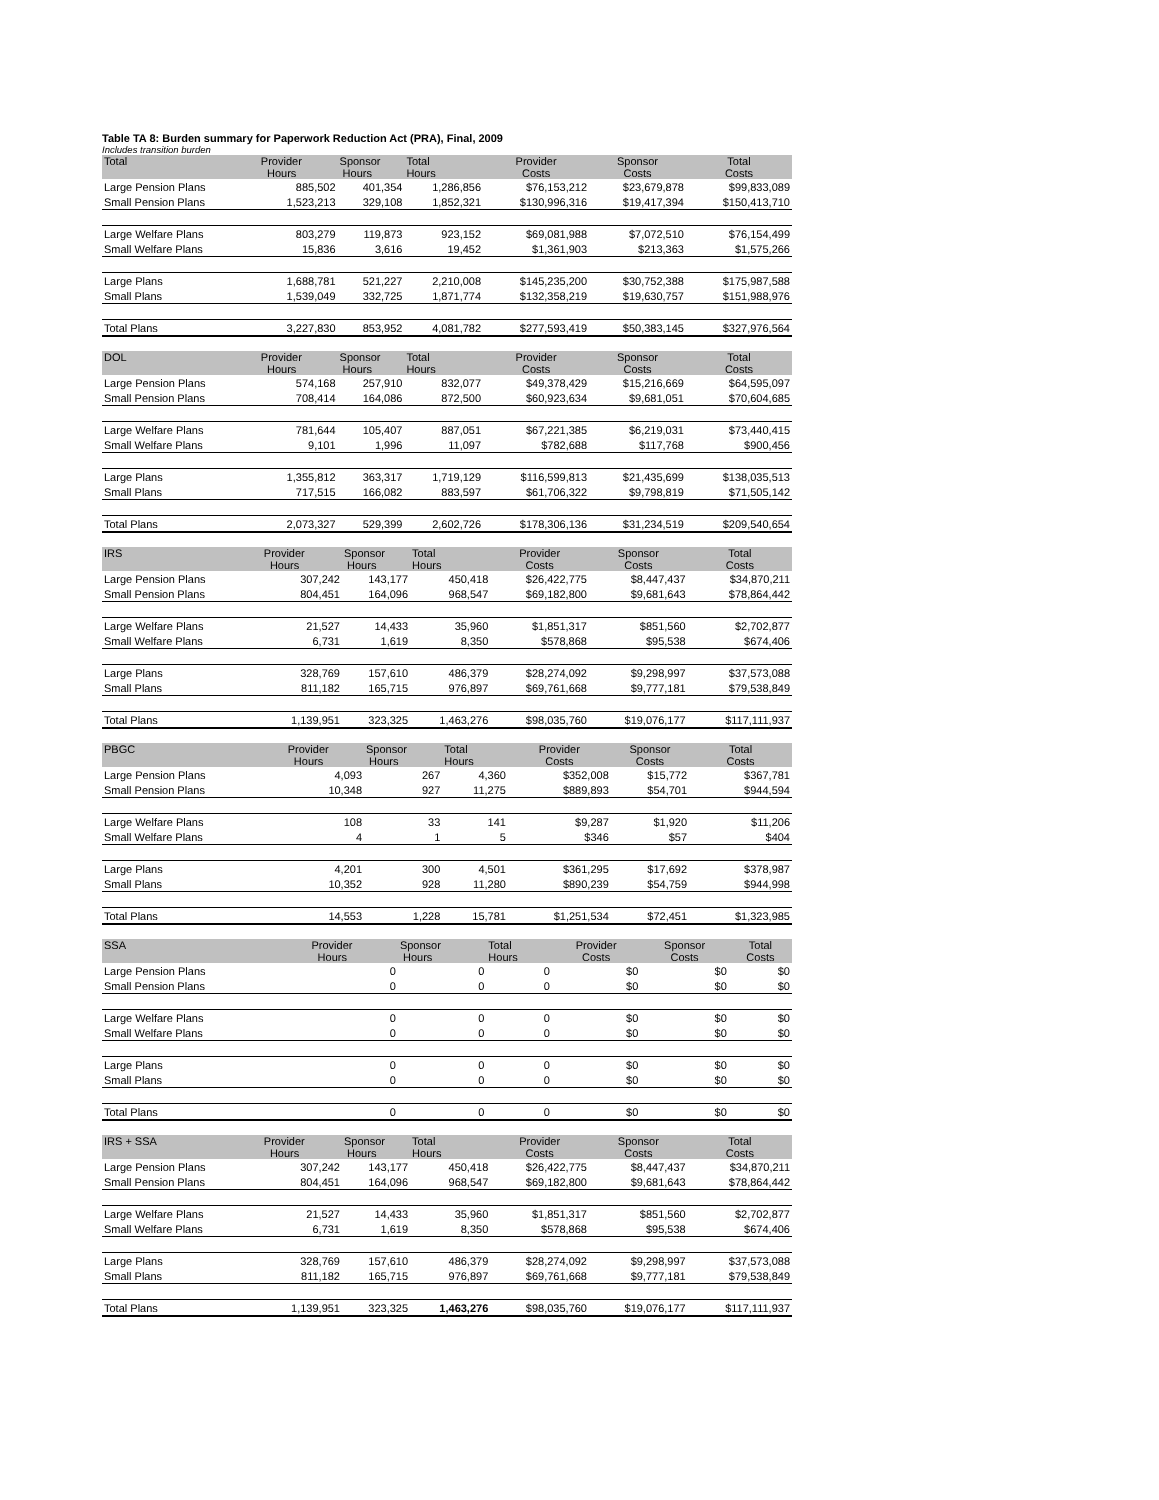Table TA 8: Burden summary for Paperwork Reduction Act (PRA), Final, 2009
Includes transition burden
| Total | Provider Hours | Sponsor Hours | Total Hours | Provider Costs | Sponsor Costs | Total Costs |
| --- | --- | --- | --- | --- | --- | --- |
| Large Pension Plans | 885,502 | 401,354 | 1,286,856 | $76,153,212 | $23,679,878 | $99,833,089 |
| Small Pension Plans | 1,523,213 | 329,108 | 1,852,321 | $130,996,316 | $19,417,394 | $150,413,710 |
| Large Welfare Plans | 803,279 | 119,873 | 923,152 | $69,081,988 | $7,072,510 | $76,154,499 |
| Small Welfare Plans | 15,836 | 3,616 | 19,452 | $1,361,903 | $213,363 | $1,575,266 |
| Large Plans | 1,688,781 | 521,227 | 2,210,008 | $145,235,200 | $30,752,388 | $175,987,588 |
| Small Plans | 1,539,049 | 332,725 | 1,871,774 | $132,358,219 | $19,630,757 | $151,988,976 |
| Total Plans | 3,227,830 | 853,952 | 4,081,782 | $277,593,419 | $50,383,145 | $327,976,564 |
| DOL | Provider Hours | Sponsor Hours | Total Hours | Provider Costs | Sponsor Costs | Total Costs |
| --- | --- | --- | --- | --- | --- | --- |
| Large Pension Plans | 574,168 | 257,910 | 832,077 | $49,378,429 | $15,216,669 | $64,595,097 |
| Small Pension Plans | 708,414 | 164,086 | 872,500 | $60,923,634 | $9,681,051 | $70,604,685 |
| Large Welfare Plans | 781,644 | 105,407 | 887,051 | $67,221,385 | $6,219,031 | $73,440,415 |
| Small Welfare Plans | 9,101 | 1,996 | 11,097 | $782,688 | $117,768 | $900,456 |
| Large Plans | 1,355,812 | 363,317 | 1,719,129 | $116,599,813 | $21,435,699 | $138,035,513 |
| Small Plans | 717,515 | 166,082 | 883,597 | $61,706,322 | $9,798,819 | $71,505,142 |
| Total Plans | 2,073,327 | 529,399 | 2,602,726 | $178,306,136 | $31,234,519 | $209,540,654 |
| IRS | Provider Hours | Sponsor Hours | Total Hours | Provider Costs | Sponsor Costs | Total Costs |
| --- | --- | --- | --- | --- | --- | --- |
| Large Pension Plans | 307,242 | 143,177 | 450,418 | $26,422,775 | $8,447,437 | $34,870,211 |
| Small Pension Plans | 804,451 | 164,096 | 968,547 | $69,182,800 | $9,681,643 | $78,864,442 |
| Large Welfare Plans | 21,527 | 14,433 | 35,960 | $1,851,317 | $851,560 | $2,702,877 |
| Small Welfare Plans | 6,731 | 1,619 | 8,350 | $578,868 | $95,538 | $674,406 |
| Large Plans | 328,769 | 157,610 | 486,379 | $28,274,092 | $9,298,997 | $37,573,088 |
| Small Plans | 811,182 | 165,715 | 976,897 | $69,761,668 | $9,777,181 | $79,538,849 |
| Total Plans | 1,139,951 | 323,325 | 1,463,276 | $98,035,760 | $19,076,177 | $117,111,937 |
| PBGC | Provider Hours | Sponsor Hours | Total Hours | Provider Costs | Sponsor Costs | Total Costs |
| --- | --- | --- | --- | --- | --- | --- |
| Large Pension Plans | 4,093 | 267 | 4,360 | $352,008 | $15,772 | $367,781 |
| Small Pension Plans | 10,348 | 927 | 11,275 | $889,893 | $54,701 | $944,594 |
| Large Welfare Plans | 108 | 33 | 141 | $9,287 | $1,920 | $11,206 |
| Small Welfare Plans | 4 | 1 | 5 | $346 | $57 | $404 |
| Large Plans | 4,201 | 300 | 4,501 | $361,295 | $17,692 | $378,987 |
| Small Plans | 10,352 | 928 | 11,280 | $890,239 | $54,759 | $944,998 |
| Total Plans | 14,553 | 1,228 | 15,781 | $1,251,534 | $72,451 | $1,323,985 |
| SSA | Provider Hours | Sponsor Hours | Total Hours | Provider Costs | Sponsor Costs | Total Costs |
| --- | --- | --- | --- | --- | --- | --- |
| Large Pension Plans | 0 | 0 | 0 | $0 | $0 | $0 |
| Small Pension Plans | 0 | 0 | 0 | $0 | $0 | $0 |
| Large Welfare Plans | 0 | 0 | 0 | $0 | $0 | $0 |
| Small Welfare Plans | 0 | 0 | 0 | $0 | $0 | $0 |
| Large Plans | 0 | 0 | 0 | $0 | $0 | $0 |
| Small Plans | 0 | 0 | 0 | $0 | $0 | $0 |
| Total Plans | 0 | 0 | 0 | $0 | $0 | $0 |
| IRS + SSA | Provider Hours | Sponsor Hours | Total Hours | Provider Costs | Sponsor Costs | Total Costs |
| --- | --- | --- | --- | --- | --- | --- |
| Large Pension Plans | 307,242 | 143,177 | 450,418 | $26,422,775 | $8,447,437 | $34,870,211 |
| Small Pension Plans | 804,451 | 164,096 | 968,547 | $69,182,800 | $9,681,643 | $78,864,442 |
| Large Welfare Plans | 21,527 | 14,433 | 35,960 | $1,851,317 | $851,560 | $2,702,877 |
| Small Welfare Plans | 6,731 | 1,619 | 8,350 | $578,868 | $95,538 | $674,406 |
| Large Plans | 328,769 | 157,610 | 486,379 | $28,274,092 | $9,298,997 | $37,573,088 |
| Small Plans | 811,182 | 165,715 | 976,897 | $69,761,668 | $9,777,181 | $79,538,849 |
| Total Plans | 1,139,951 | 323,325 | 1,463,276 | $98,035,760 | $19,076,177 | $117,111,937 |